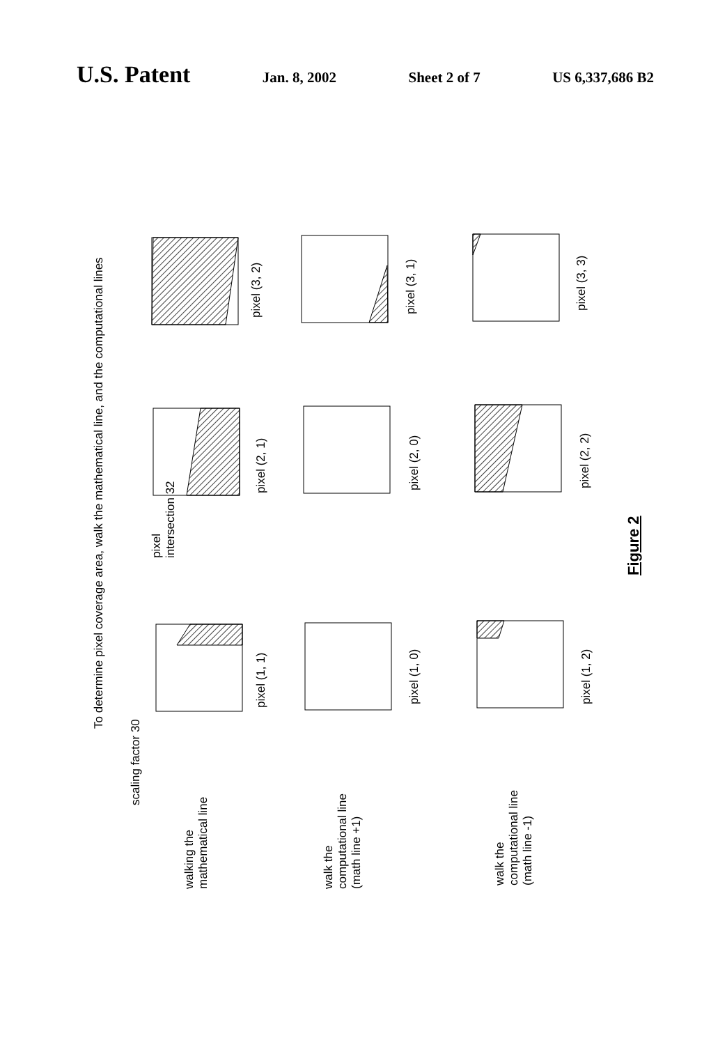U.S. Patent
Jan. 8, 2002 Sheet 2 of 7 US 6,337,686 B2
To determine pixel coverage area, walk the mathematical line, and the computational lines
scaling factor 30
pixel
intersection 32
walking the
mathematical line
pixel (1, 1)
pixel (2, 1)
pixel (3, 2)
walk the
computational line
(math line +1)
pixel (1, 0)
pixel (2, 0)
pixel (3, 1)
walk the
computational line
(math line -1)
pixel (1, 2)
pixel (2, 2)
pixel (3, 3)
Figure 2